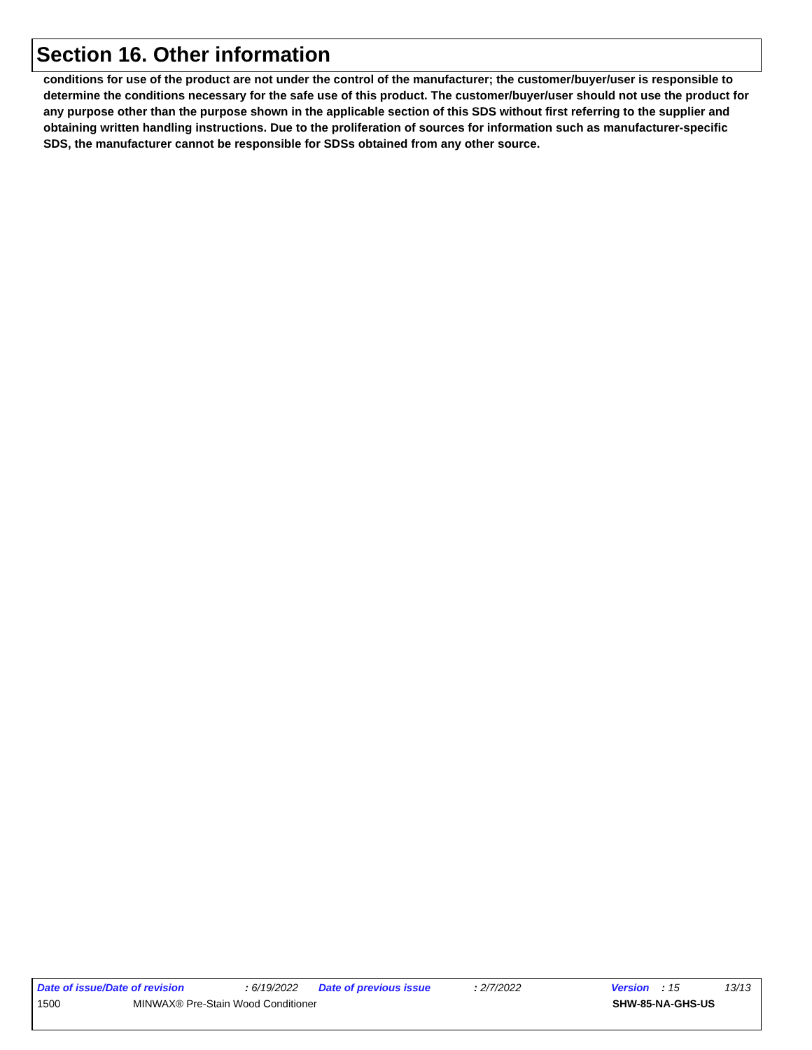Section 16. Other information
conditions for use of the product are not under the control of the manufacturer; the customer/buyer/user is responsible to determine the conditions necessary for the safe use of this product. The customer/buyer/user should not use the product for any purpose other than the purpose shown in the applicable section of this SDS without first referring to the supplier and obtaining written handling instructions. Due to the proliferation of sources for information such as manufacturer-specific SDS, the manufacturer cannot be responsible for SDSs obtained from any other source.
Date of issue/Date of revision: 6/19/2022 Date of previous issue: 2/7/2022 Version: 15 13/13
1500 MINWAX® Pre-Stain Wood Conditioner SHW-85-NA-GHS-US